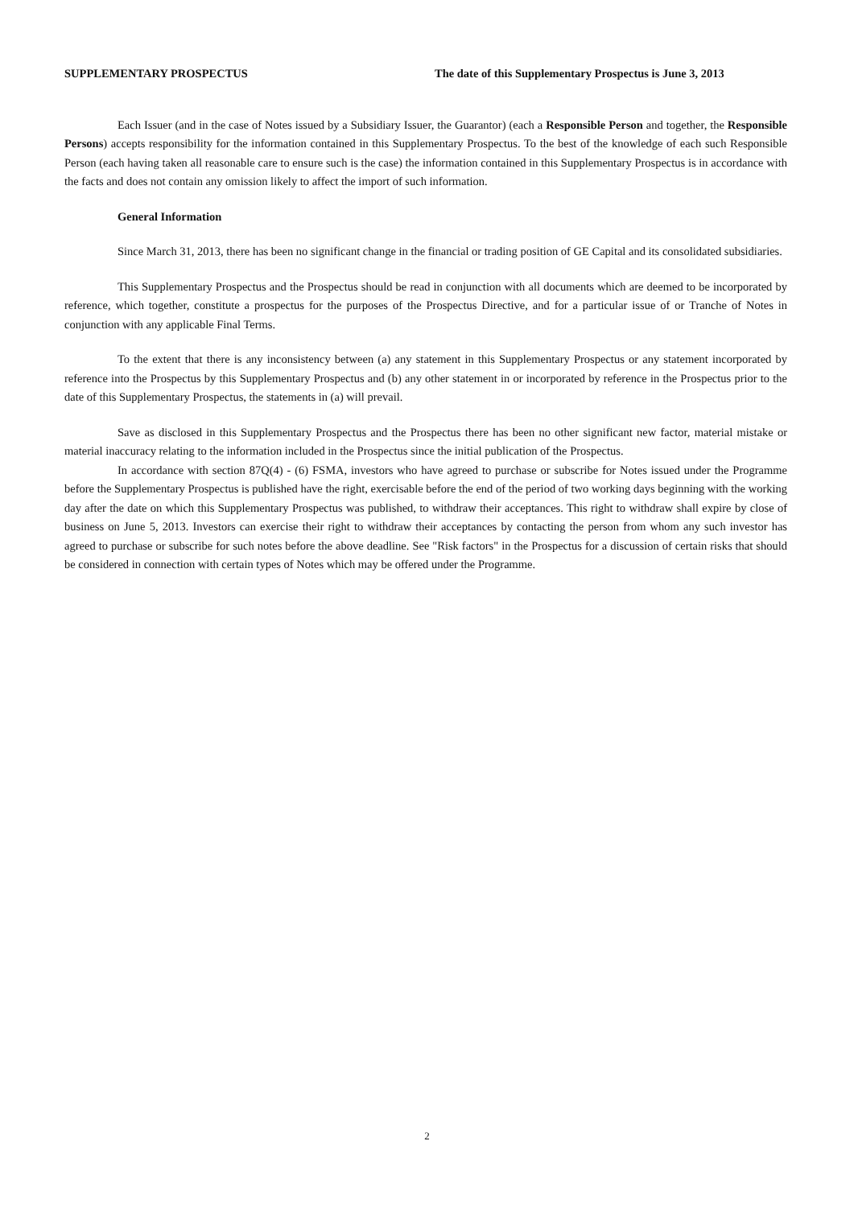SUPPLEMENTARY PROSPECTUS The date of this Supplementary Prospectus is June 3, 2013
Each Issuer (and in the case of Notes issued by a Subsidiary Issuer, the Guarantor) (each a Responsible Person and together, the Responsible Persons) accepts responsibility for the information contained in this Supplementary Prospectus. To the best of the knowledge of each such Responsible Person (each having taken all reasonable care to ensure such is the case) the information contained in this Supplementary Prospectus is in accordance with the facts and does not contain any omission likely to affect the import of such information.
General Information
Since March 31, 2013, there has been no significant change in the financial or trading position of GE Capital and its consolidated subsidiaries.
This Supplementary Prospectus and the Prospectus should be read in conjunction with all documents which are deemed to be incorporated by reference, which together, constitute a prospectus for the purposes of the Prospectus Directive, and for a particular issue of or Tranche of Notes in conjunction with any applicable Final Terms.
To the extent that there is any inconsistency between (a) any statement in this Supplementary Prospectus or any statement incorporated by reference into the Prospectus by this Supplementary Prospectus and (b) any other statement in or incorporated by reference in the Prospectus prior to the date of this Supplementary Prospectus, the statements in (a) will prevail.
Save as disclosed in this Supplementary Prospectus and the Prospectus there has been no other significant new factor, material mistake or material inaccuracy relating to the information included in the Prospectus since the initial publication of the Prospectus.
In accordance with section 87Q(4) - (6) FSMA, investors who have agreed to purchase or subscribe for Notes issued under the Programme before the Supplementary Prospectus is published have the right, exercisable before the end of the period of two working days beginning with the working day after the date on which this Supplementary Prospectus was published, to withdraw their acceptances. This right to withdraw shall expire by close of business on June 5, 2013. Investors can exercise their right to withdraw their acceptances by contacting the person from whom any such investor has agreed to purchase or subscribe for such notes before the above deadline. See "Risk factors" in the Prospectus for a discussion of certain risks that should be considered in connection with certain types of Notes which may be offered under the Programme.
2